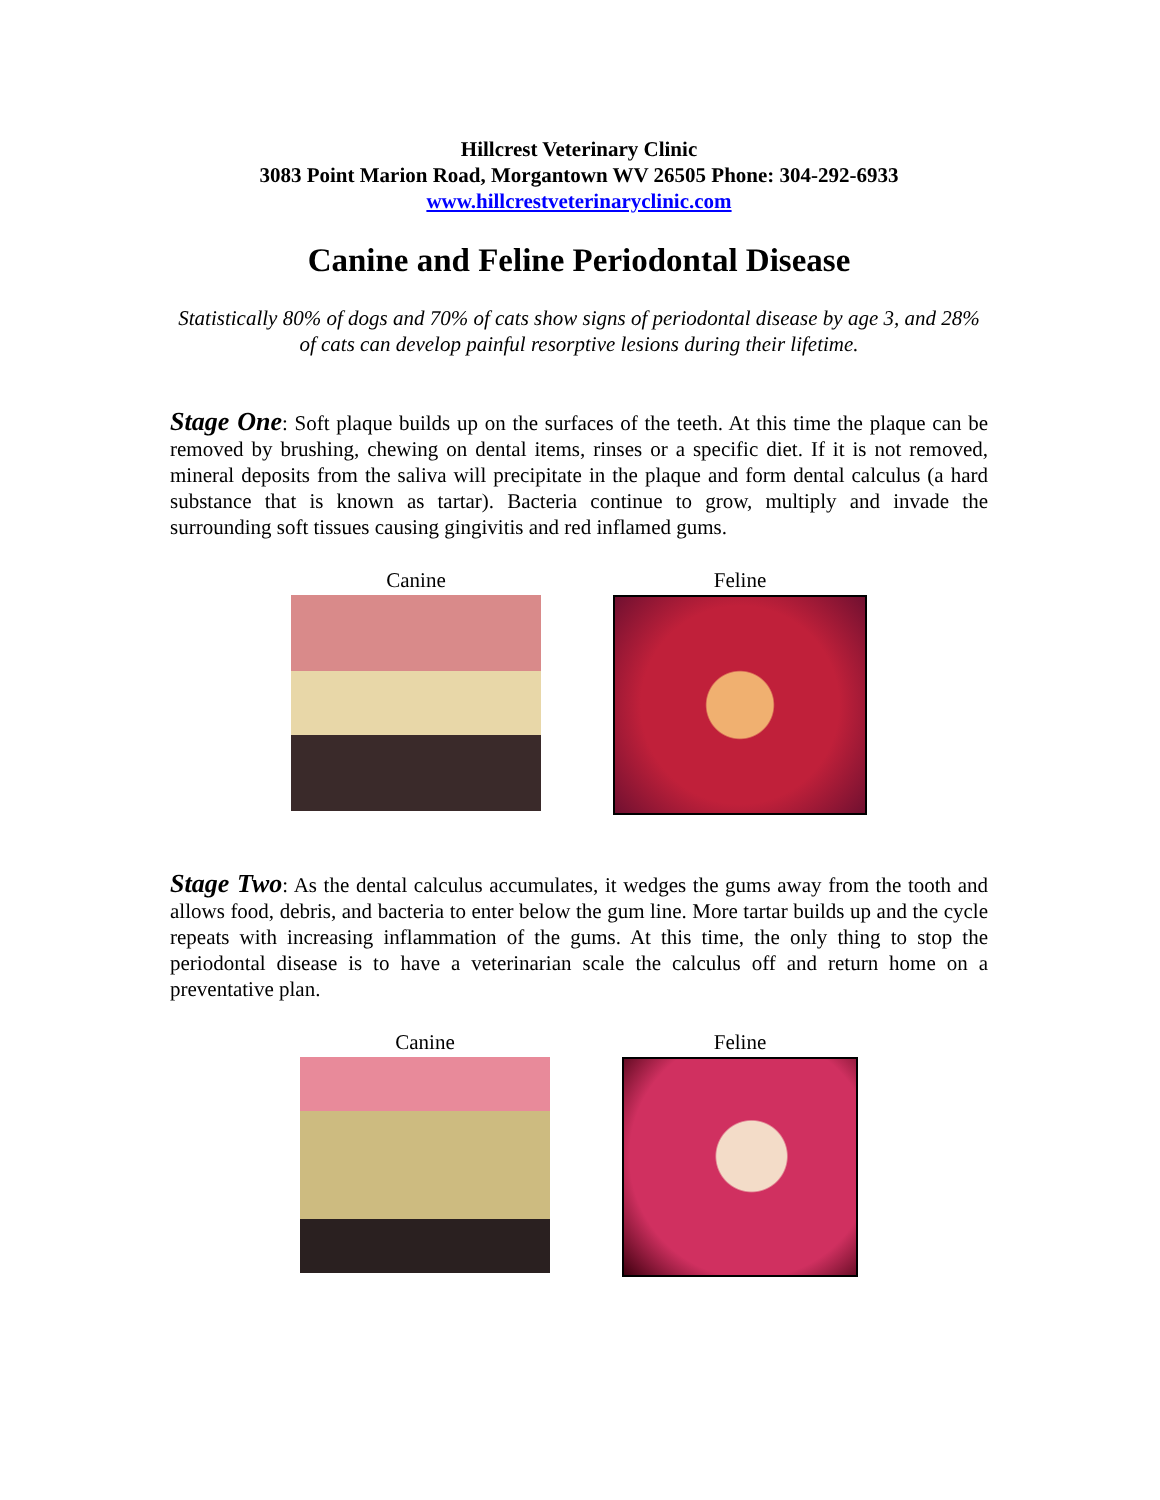Hillcrest Veterinary Clinic
3083 Point Marion Road, Morgantown WV 26505 Phone: 304-292-6933
www.hillcrestveterinaryclinic.com
Canine and Feline Periodontal Disease
Statistically 80% of dogs and 70% of cats show signs of periodontal disease by age 3, and 28% of cats can develop painful resorptive lesions during their lifetime.
Stage One: Soft plaque builds up on the surfaces of the teeth. At this time the plaque can be removed by brushing, chewing on dental items, rinses or a specific diet. If it is not removed, mineral deposits from the saliva will precipitate in the plaque and form dental calculus (a hard substance that is known as tartar). Bacteria continue to grow, multiply and invade the surrounding soft tissues causing gingivitis and red inflamed gums.
Canine Feline
Stage Two: As the dental calculus accumulates, it wedges the gums away from the tooth and allows food, debris, and bacteria to enter below the gum line. More tartar builds up and the cycle repeats with increasing inflammation of the gums. At this time, the only thing to stop the periodontal disease is to have a veterinarian scale the calculus off and return home on a preventative plan.
Canine Feline